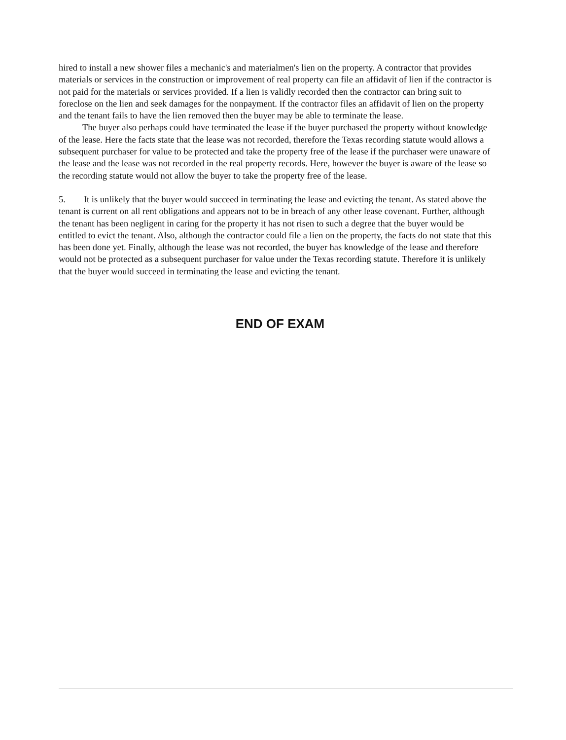hired to install a new shower files a mechanic's and materialmen's lien on the property. A contractor that provides materials or services in the construction or improvement of real property can file an affidavit of lien if the contractor is not paid for the materials or services provided. If a lien is validly recorded then the contractor can bring suit to foreclose on the lien and seek damages for the nonpayment. If the contractor files an affidavit of lien on the property and the tenant fails to have the lien removed then the buyer may be able to terminate the lease.
The buyer also perhaps could have terminated the lease if the buyer purchased the property without knowledge of the lease. Here the facts state that the lease was not recorded, therefore the Texas recording statute would allows a subsequent purchaser for value to be protected and take the property free of the lease if the purchaser were unaware of the lease and the lease was not recorded in the real property records. Here, however the buyer is aware of the lease so the recording statute would not allow the buyer to take the property free of the lease.
5. It is unlikely that the buyer would succeed in terminating the lease and evicting the tenant. As stated above the tenant is current on all rent obligations and appears not to be in breach of any other lease covenant. Further, although the tenant has been negligent in caring for the property it has not risen to such a degree that the buyer would be entitled to evict the tenant. Also, although the contractor could file a lien on the property, the facts do not state that this has been done yet. Finally, although the lease was not recorded, the buyer has knowledge of the lease and therefore would not be protected as a subsequent purchaser for value under the Texas recording statute. Therefore it is unlikely that the buyer would succeed in terminating the lease and evicting the tenant.
END OF EXAM